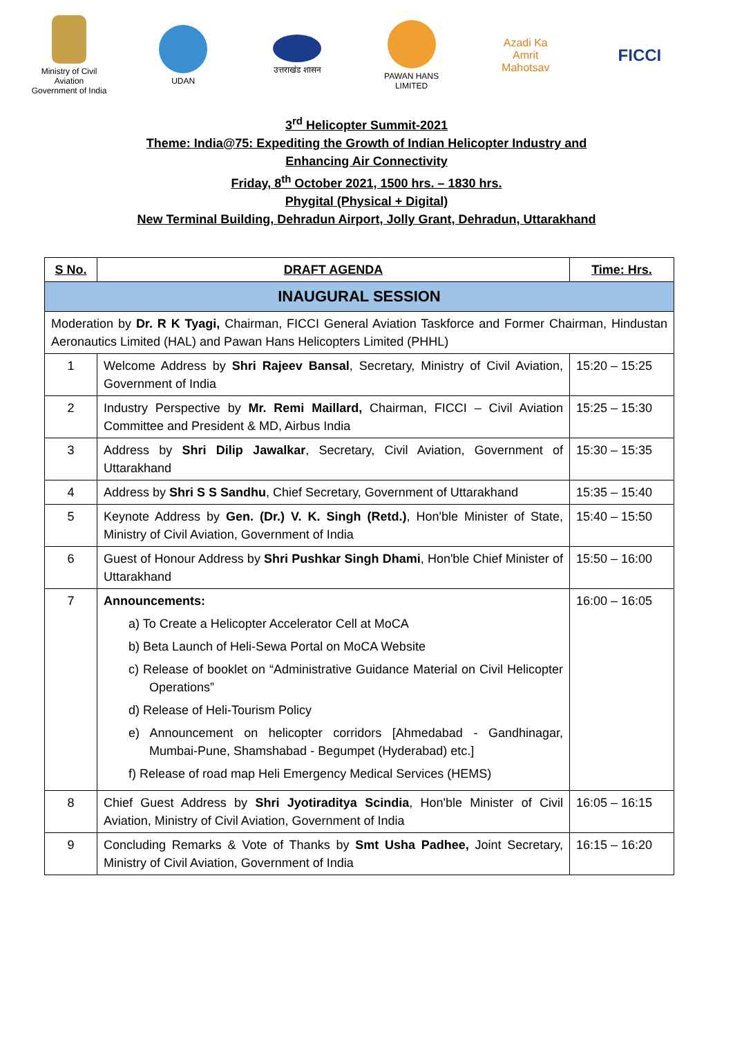Ministry of Civil Aviation
Government of India
UDAN उत्तराखंड शासन
PAWAN HANS LIMITED
Azadi Ka
Amrit Mahotsav
FICCI
3<sup>rd</sup> Helicopter Summit-2021
Theme: India@75: Expediting the Growth of Indian Helicopter Industry and
Enhancing Air Connectivity
Friday, 8<sup>th</sup> October 2021, 1500 hrs. – 1830 hrs.
Phygital (Physical + Digital)
New Terminal Building, Dehradun Airport, Jolly Grant, Dehradun, Uttarakhand
| S No. | DRAFT AGENDA | Time: Hrs. |
| --- | --- | --- |
| INAUGURAL SESSION | | |
| Moderation by Dr. R K Tyagi, Chairman, FICCI General Aviation Taskforce and Former Chairman, Hindustan Aeronautics Limited (HAL) and Pawan Hans Helicopters Limited (PHHL) | | |
| 1 | Welcome Address by Shri Rajeev Bansal , Secretary, Ministry of Civil Aviation, Government of India | 15:20 – 15:25 |
| 2 | Industry Perspective by Mr. Remi Maillard, Chairman, FICCI – Civil Aviation Committee and President & MD, Airbus India | 15:25 – 15:30 |
| 3 | Address by Shri Dilip Jawalkar , Secretary, Civil Aviation, Government of Uttarakhand | 15:30 – 15:35 |
| 4 | Address by Shri S S Sandhu , Chief Secretary, Government of Uttarakhand | 15:35 – 15:40 |
| 5 | Keynote Address by Gen. (Dr.) V. K. Singh (Retd.) , Hon'ble Minister of State, Ministry of Civil Aviation, Government of India | 15:40 – 15:50 |
| 6 | Guest of Honour Address by Shri Pushkar Singh Dhami , Hon'ble Chief Minister of Uttarakhand | 15:50 – 16:00 |
| 7 | Announcements: a) To Create a Helicopter Accelerator Cell at MoCA b) Beta Launch of Heli-Sewa Portal on MoCA Website c) Release of booklet on “Administrative Guidance Material on Civil Helicopter Operations” d) Release of Heli-Tourism Policy e) Announcement on helicopter corridors [Ahmedabad - Gandhinagar, Mumbai-Pune, Shamshabad - Begumpet (Hyderabad) etc.] f) Release of road map Heli Emergency Medical Services (HEMS) | 16:00 – 16:05 |
| 8 | Chief Guest Address by Shri Jyotiraditya Scindia , Hon'ble Minister of Civil Aviation, Ministry of Civil Aviation, Government of India | 16:05 – 16:15 |
| 9 | Concluding Remarks & Vote of Thanks by Smt Usha Padhee, Joint Secretary, Ministry of Civil Aviation, Government of India | 16:15 – 16:20 |